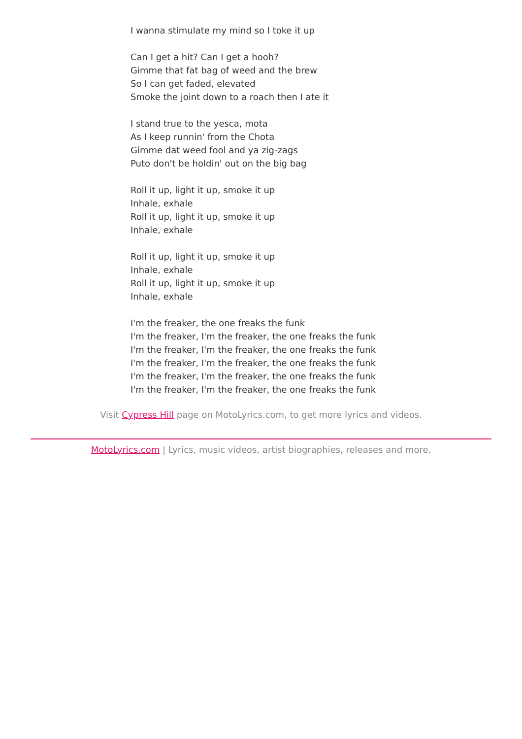I wanna stimulate my mind so I toke it up
Can I get a hit? Can I get a hooh?
Gimme that fat bag of weed and the brew
So I can get faded, elevated
Smoke the joint down to a roach then I ate it
I stand true to the yesca, mota
As I keep runnin' from the Chota
Gimme dat weed fool and ya zig-zags
Puto don't be holdin' out on the big bag
Roll it up, light it up, smoke it up
Inhale, exhale
Roll it up, light it up, smoke it up
Inhale, exhale
Roll it up, light it up, smoke it up
Inhale, exhale
Roll it up, light it up, smoke it up
Inhale, exhale
I'm the freaker, the one freaks the funk
I'm the freaker, I'm the freaker, the one freaks the funk
I'm the freaker, I'm the freaker, the one freaks the funk
I'm the freaker, I'm the freaker, the one freaks the funk
I'm the freaker, I'm the freaker, the one freaks the funk
I'm the freaker, I'm the freaker, the one freaks the funk
Visit Cypress Hill page on MotoLyrics.com, to get more lyrics and videos.
MotoLyrics.com | Lyrics, music videos, artist biographies, releases and more.